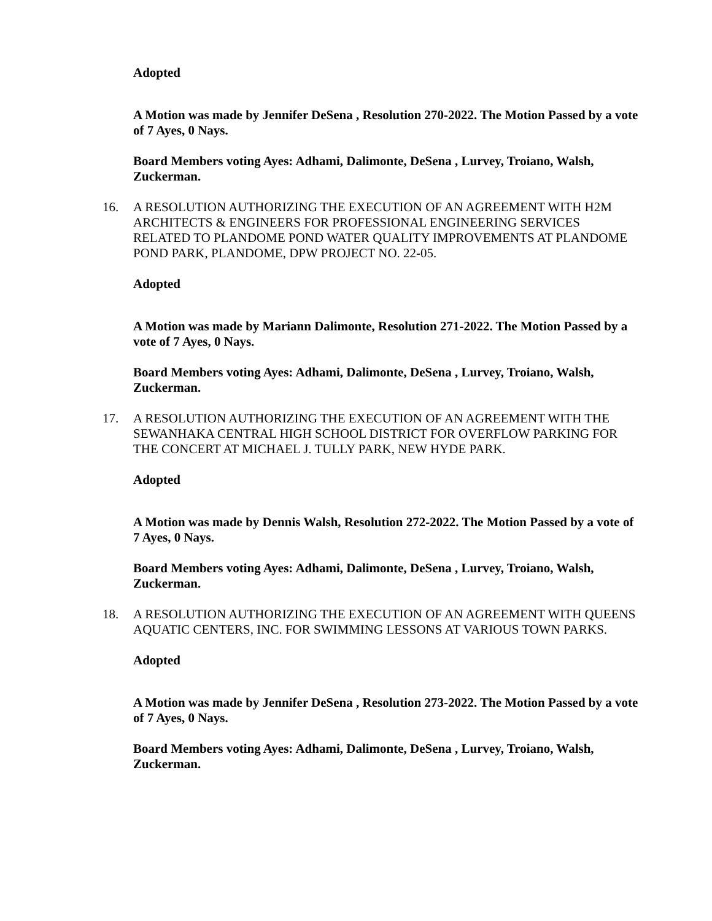Adopted
A Motion was made by Jennifer DeSena , Resolution 270-2022. The Motion Passed by a vote of 7 Ayes, 0 Nays.
Board Members voting Ayes: Adhami, Dalimonte, DeSena , Lurvey, Troiano, Walsh, Zuckerman.
16. A RESOLUTION AUTHORIZING THE EXECUTION OF AN AGREEMENT WITH H2M ARCHITECTS & ENGINEERS FOR PROFESSIONAL ENGINEERING SERVICES RELATED TO PLANDOME POND WATER QUALITY IMPROVEMENTS AT PLANDOME POND PARK, PLANDOME, DPW PROJECT NO. 22-05.
Adopted
A Motion was made by Mariann Dalimonte, Resolution 271-2022. The Motion Passed by a vote of 7 Ayes, 0 Nays.
Board Members voting Ayes: Adhami, Dalimonte, DeSena , Lurvey, Troiano, Walsh, Zuckerman.
17. A RESOLUTION AUTHORIZING THE EXECUTION OF AN AGREEMENT WITH THE SEWANHAKA CENTRAL HIGH SCHOOL DISTRICT FOR OVERFLOW PARKING FOR THE CONCERT AT MICHAEL J. TULLY PARK, NEW HYDE PARK.
Adopted
A Motion was made by Dennis Walsh, Resolution 272-2022. The Motion Passed by a vote of 7 Ayes, 0 Nays.
Board Members voting Ayes: Adhami, Dalimonte, DeSena , Lurvey, Troiano, Walsh, Zuckerman.
18. A RESOLUTION AUTHORIZING THE EXECUTION OF AN AGREEMENT WITH QUEENS AQUATIC CENTERS, INC. FOR SWIMMING LESSONS AT VARIOUS TOWN PARKS.
Adopted
A Motion was made by Jennifer DeSena , Resolution 273-2022. The Motion Passed by a vote of 7 Ayes, 0 Nays.
Board Members voting Ayes: Adhami, Dalimonte, DeSena , Lurvey, Troiano, Walsh, Zuckerman.